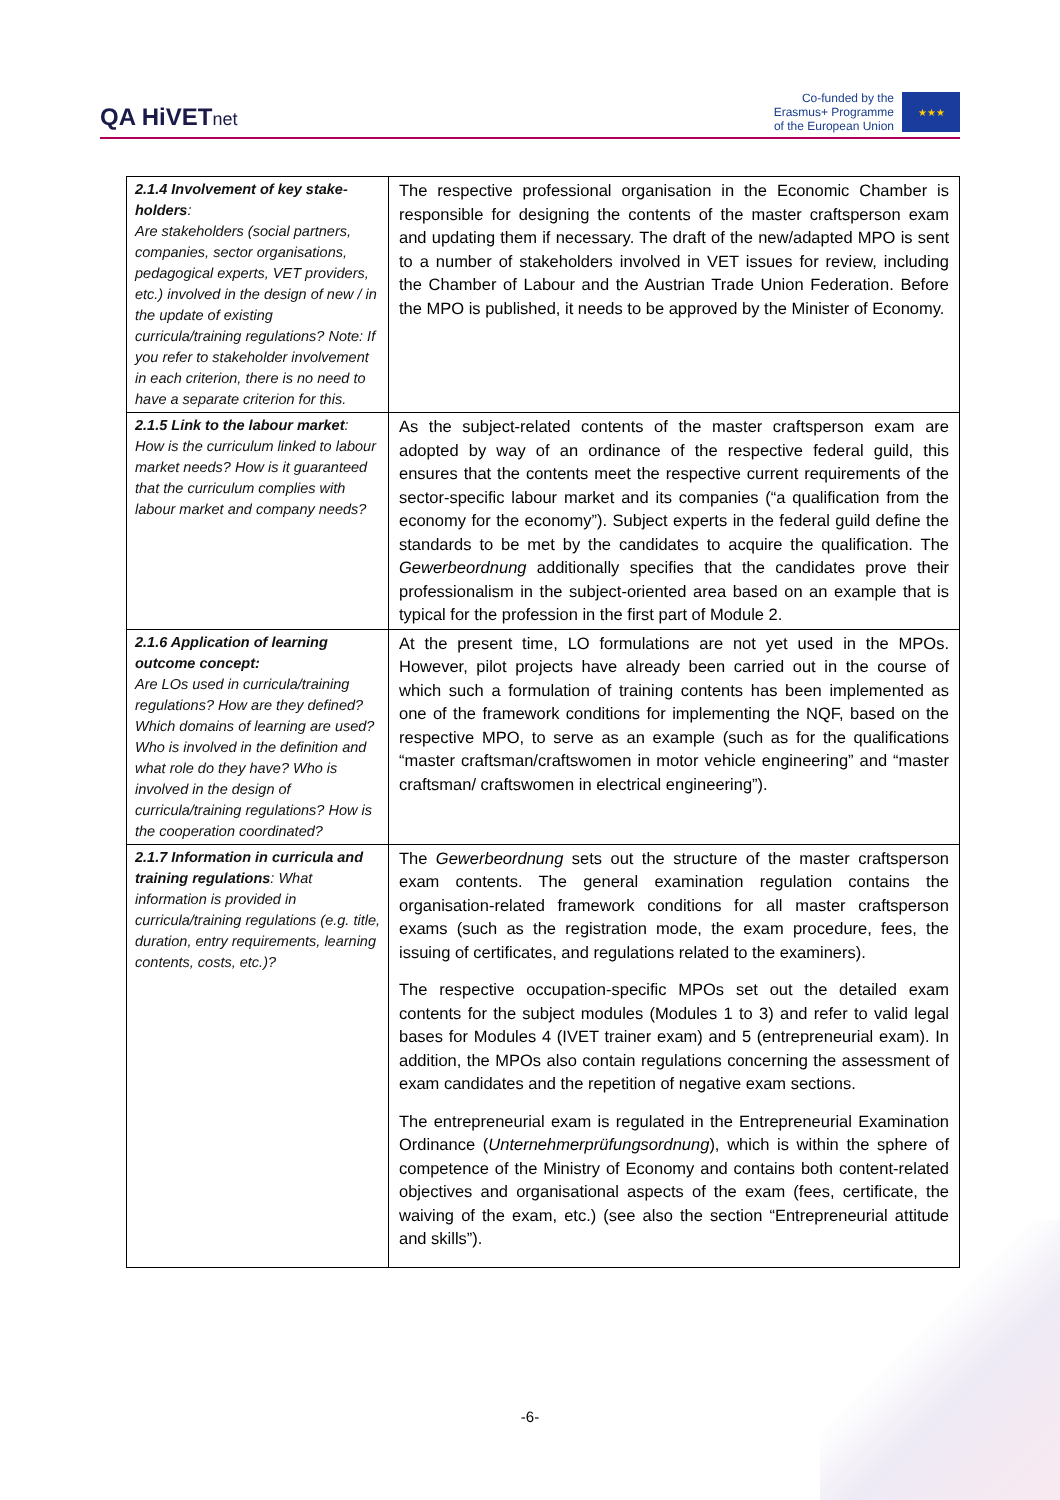QA HiVETnet
Co-funded by the
Erasmus+ Programme
of the European Union
★★★
| 2.1.4 Involvement of key stake-holders : Are stakeholders (social partners, companies, sector organisations, pedagogical experts, VET providers, etc.) involved in the design of new / in the update of existing curricula/training regulations? Note: If you refer to stakeholder involvement in each criterion, there is no need to have a separate criterion for this. | The respective professional organisation in the Economic Chamber is responsible for designing the contents of the master craftsperson exam and updating them if necessary. The draft of the new/adapted MPO is sent to a number of stakeholders involved in VET issues for review, including the Chamber of Labour and the Austrian Trade Union Federation. Before the MPO is published, it needs to be approved by the Minister of Economy. |
| 2.1.5 Link to the labour market : How is the curriculum linked to labour market needs? How is it guaranteed that the curriculum complies with labour market and company needs? | As the subject-related contents of the master craftsperson exam are adopted by way of an ordinance of the respective federal guild, this ensures that the contents meet the respective current requirements of the sector-specific labour market and its companies (“a qualification from the economy for the economy”). Subject experts in the federal guild define the standards to be met by the candidates to acquire the qualification. The Gewerbeordnung additionally specifies that the candidates prove their professionalism in the subject-oriented area based on an example that is typical for the profession in the first part of Module 2. |
| 2.1.6 Application of learning outcome concept: Are LOs used in curricula/training regulations? How are they defined? Which domains of learning are used? Who is involved in the definition and what role do they have? Who is involved in the design of curricula/training regulations? How is the cooperation coordinated? | At the present time, LO formulations are not yet used in the MPOs. However, pilot projects have already been carried out in the course of which such a formulation of training contents has been implemented as one of the framework conditions for implementing the NQF, based on the respective MPO, to serve as an example (such as for the qualifications “master craftsman/craftswomen in motor vehicle engineering” and “master craftsman/ craftswomen in electrical engineering”). |
| 2.1.7 Information in curricula and training regulations : What information is provided in curricula/training regulations (e.g. title, duration, entry requirements, learning contents, costs, etc.)? | The Gewerbeordnung sets out the structure of the master craftsperson exam contents. The general examination regulation contains the organisation-related framework conditions for all master craftsperson exams (such as the registration mode, the exam procedure, fees, the issuing of certificates, and regulations related to the examiners). The respective occupation-specific MPOs set out the detailed exam contents for the subject modules (Modules 1 to 3) and refer to valid legal bases for Modules 4 (IVET trainer exam) and 5 (entrepreneurial exam). In addition, the MPOs also contain regulations concerning the assessment of exam candidates and the repetition of negative exam sections. The entrepreneurial exam is regulated in the Entrepreneurial Examination Ordinance ( Unternehmerprüfungsordnung ), which is within the sphere of competence of the Ministry of Economy and contains both content-related objectives and organisational aspects of the exam (fees, certificate, the waiving of the exam, etc.) (see also the section “Entrepreneurial attitude and skills”). |
-6-